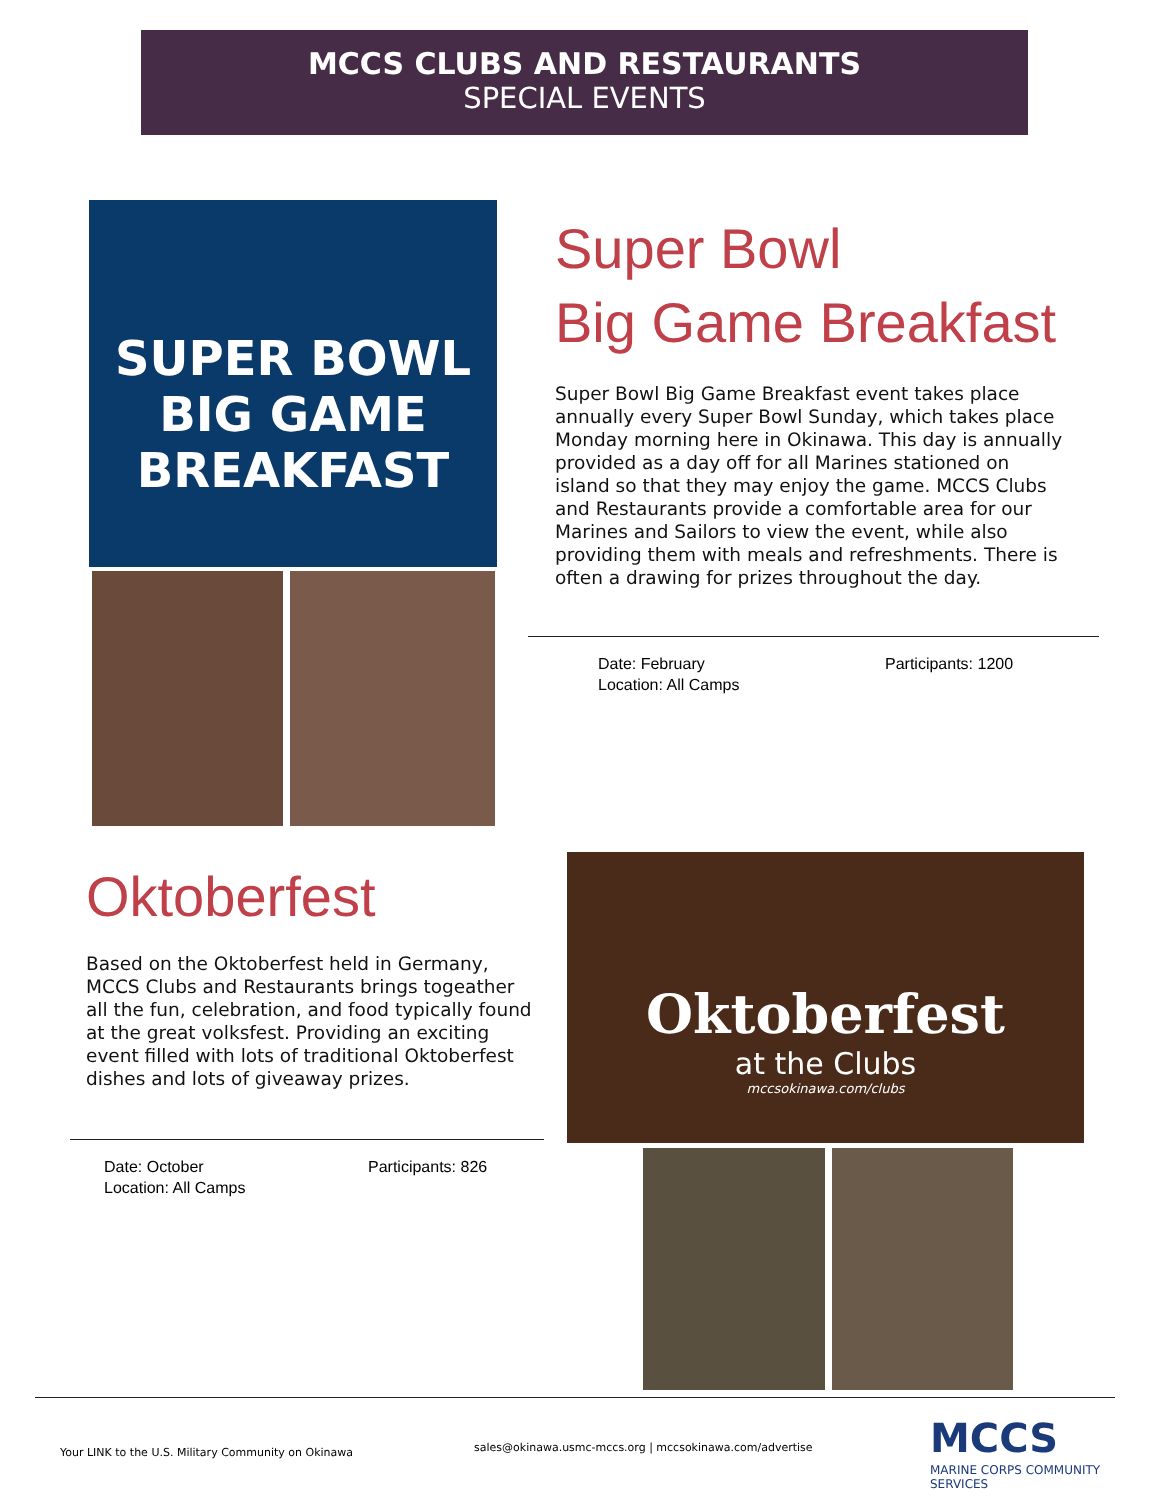MCCS CLUBS AND RESTAURANTS
SPECIAL EVENTS
SUPER BOWL
BIG GAME
BREAKFAST
Super Bowl
Big Game Breakfast
Super Bowl Big Game Breakfast event takes place annually every Super Bowl Sunday, which takes place Monday morning here in Okinawa. This day is annually provided as a day off for all Marines stationed on island so that they may enjoy the game. MCCS Clubs and Restaurants provide a comfortable area for our Marines and Sailors to view the event, while also providing them with meals and refreshments. There is often a drawing for prizes throughout the day.
Date: February
Location: All Camps
Participants: 1200
Oktoberfest
Based on the Oktoberfest held in Germany, MCCS Clubs and Restaurants brings togeather all the fun, celebration, and food typically found at the great volksfest. Providing an exciting event filled with lots of traditional Oktoberfest dishes and lots of giveaway prizes.
Date: October
Location: All Camps
Participants: 826
Oktoberfest
at the Clubs
mccsokinawa.com/clubs
Your LINK to the U.S. Military Community on Okinawa
sales@okinawa.usmc-mccs.org | mccsokinawa.com/advertise
MCCS
MARINE CORPS COMMUNITY SERVICES